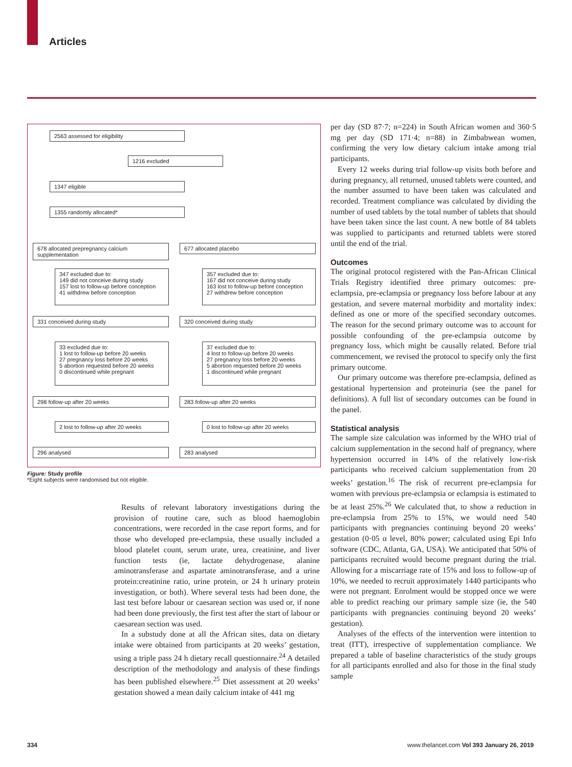Articles
2563 assessed for eligibility
1216 excluded
1347 eligible
1355 randomly allocated*
678 allocated prepregnancy calcium supplementation
677 allocated placebo
347 excluded due to:
149 did not conceive during study
157 lost to follow-up before conception
41 withdrew before conception
357 excluded due to:
167 did not conceive during study
163 lost to follow-up before conception
27 withdrew before conception
331 conceived during study 320 conceived during study
33 excluded due to:
1 lost to follow-up before 20 weeks
27 pregnancy loss before 20 weeks
5 abortion requested before 20 weeks
0 discontinued while pregnant
37 excluded due to:
4 lost to follow-up before 20 weeks
27 pregnancy loss before 20 weeks
5 abortion requested before 20 weeks
1 discontinued while pregnant
298 follow-up after 20 weeks 283 follow-up after 20 weeks
2 lost to follow-up after 20 weeks
0 lost to follow-up after 20 weeks
296 analysed 283 analysed
Figure: Study profile
*Eight subjects were randomised but not eligible.
Results of relevant laboratory investigations during the provision of routine care, such as blood haemoglobin concentrations, were recorded in the case report forms, and for those who developed pre-eclampsia, these usually included a blood platelet count, serum urate, urea, creatinine, and liver function tests (ie, lactate dehydrogenase, alanine aminotransferase and aspartate aminotransferase, and a urine protein:creatinine ratio, urine protein, or 24 h urinary protein investigation, or both). Where several tests had been done, the last test before labour or caesarean section was used or, if none had been done previously, the first test after the start of labour or caesarean section was used.
In a substudy done at all the African sites, data on dietary intake were obtained from participants at 20 weeks’ gestation, using a triple pass 24 h dietary recall questionnaire.<sup>24</sup> A detailed description of the methodology and analysis of these findings has been published elsewhere.<sup>25</sup> Diet assessment at 20 weeks’ gestation showed a mean daily calcium intake of 441 mg
per day (SD 87·7; n=224) in South African women and 360·5 mg per day (SD 171·4; n=88) in Zimbabwean women, confirming the very low dietary calcium intake among trial participants.
Every 12 weeks during trial follow-up visits both before and during pregnancy, all returned, unused tablets were counted, and the number assumed to have been taken was calculated and recorded. Treatment compliance was calculated by dividing the number of used tablets by the total number of tablets that should have been taken since the last count. A new bottle of 84 tablets was supplied to participants and returned tablets were stored until the end of the trial.
Outcomes
The original protocol registered with the Pan-African Clinical Trials Registry identified three primary outcomes: pre-eclampsia, pre-eclampsia or pregnancy loss before labour at any gestation, and severe maternal morbidity and mortality index: defined as one or more of the specified secondary outcomes. The reason for the second primary outcome was to account for possible confounding of the pre-eclampsia outcome by pregnancy loss, which might be causally related. Before trial commencement, we revised the protocol to specify only the first primary outcome.
Our primary outcome was therefore pre-eclampsia, defined as gestational hypertension and proteinuria (see the panel for definitions). A full list of secondary outcomes can be found in the panel.
Statistical analysis
The sample size calculation was informed by the WHO trial of calcium supplementation in the second half of pregnancy, where hypertension occurred in 14% of the relatively low-risk participants who received calcium supplementation from 20 weeks’ gestation.<sup>16</sup> The risk of recurrent pre-eclampsia for women with previous pre-eclampsia or eclampsia is estimated to be at least 25%.<sup>26</sup> We calculated that, to show a reduction in pre-eclampsia from 25% to 15%, we would need 540 participants with pregnancies continuing beyond 20 weeks’ gestation (0·05 α level, 80% power; calculated using Epi Info software (CDC, Atlanta, GA, USA). We anticipated that 50% of participants recruited would become pregnant during the trial. Allowing for a miscarriage rate of 15% and loss to follow-up of 10%, we needed to recruit approximately 1440 participants who were not pregnant. Enrolment would be stopped once we were able to predict reaching our primary sample size (ie, the 540 participants with pregnancies continuing beyond 20 weeks’ gestation).
Analyses of the effects of the intervention were intention to treat (ITT), irrespective of supplementation compliance. We prepared a table of baseline characteristics of the study groups for all participants enrolled and also for those in the final study sample
334
www.thelancet.com Vol 393 January 26, 2019